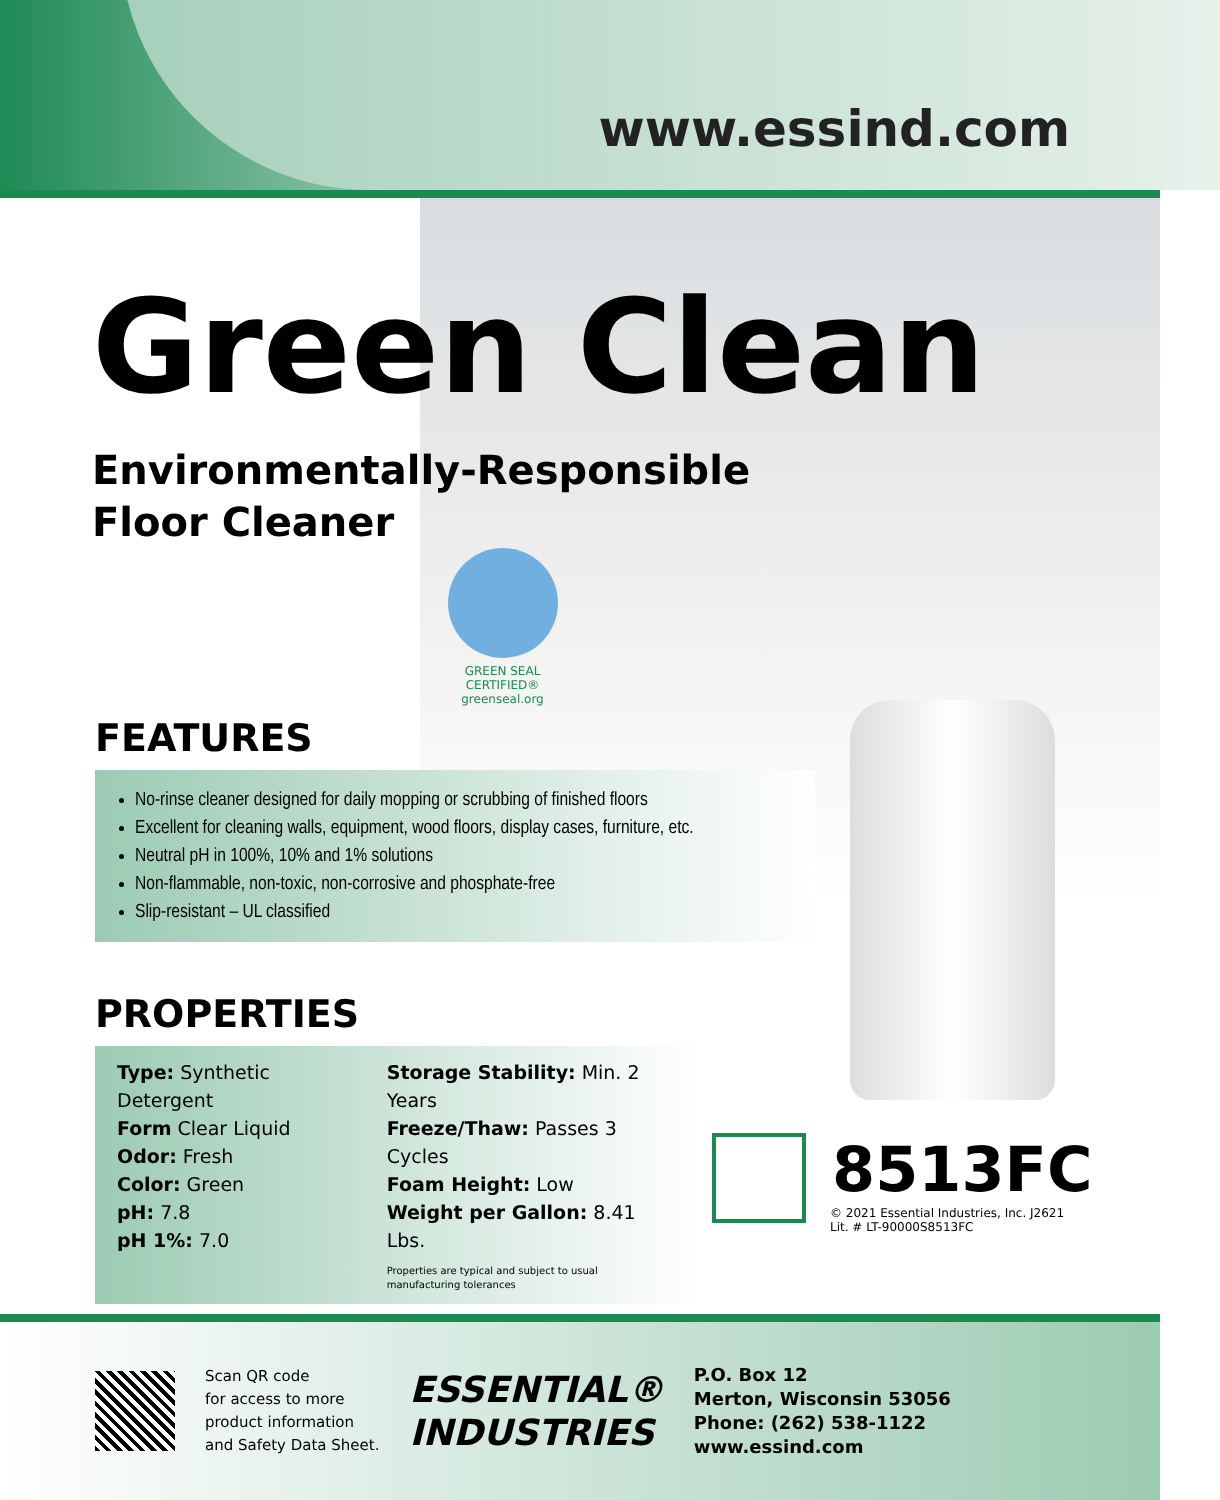www.essind.com
Green Clean
Environmentally-Responsible
Floor Cleaner
GREEN SEAL CERTIFIED®
greenseal.org
FEATURES
No-rinse cleaner designed for daily mopping or scrubbing of finished floors
Excellent for cleaning walls, equipment, wood floors, display cases, furniture, etc.
Neutral pH in 100%, 10% and 1% solutions
Non-flammable, non-toxic, non-corrosive and phosphate-free
Slip-resistant – UL classified
PROPERTIES
Type: Synthetic Detergent
Form Clear Liquid
Odor: Fresh
Color: Green
pH: 7.8
pH 1%: 7.0
Storage Stability: Min. 2 Years
Freeze/Thaw: Passes 3 Cycles
Foam Height: Low
Weight per Gallon: 8.41 Lbs.
Properties are typical and subject to usual
manufacturing tolerances
8513FC
© 2021 Essential Industries, Inc. J2621
Lit. # LT-90000S8513FC
Scan QR code
for access to more
product information
and Safety Data Sheet.
ESSENTIAL®
INDUSTRIES
P.O. Box 12
Merton, Wisconsin 53056
Phone: (262) 538-1122
www.essind.com